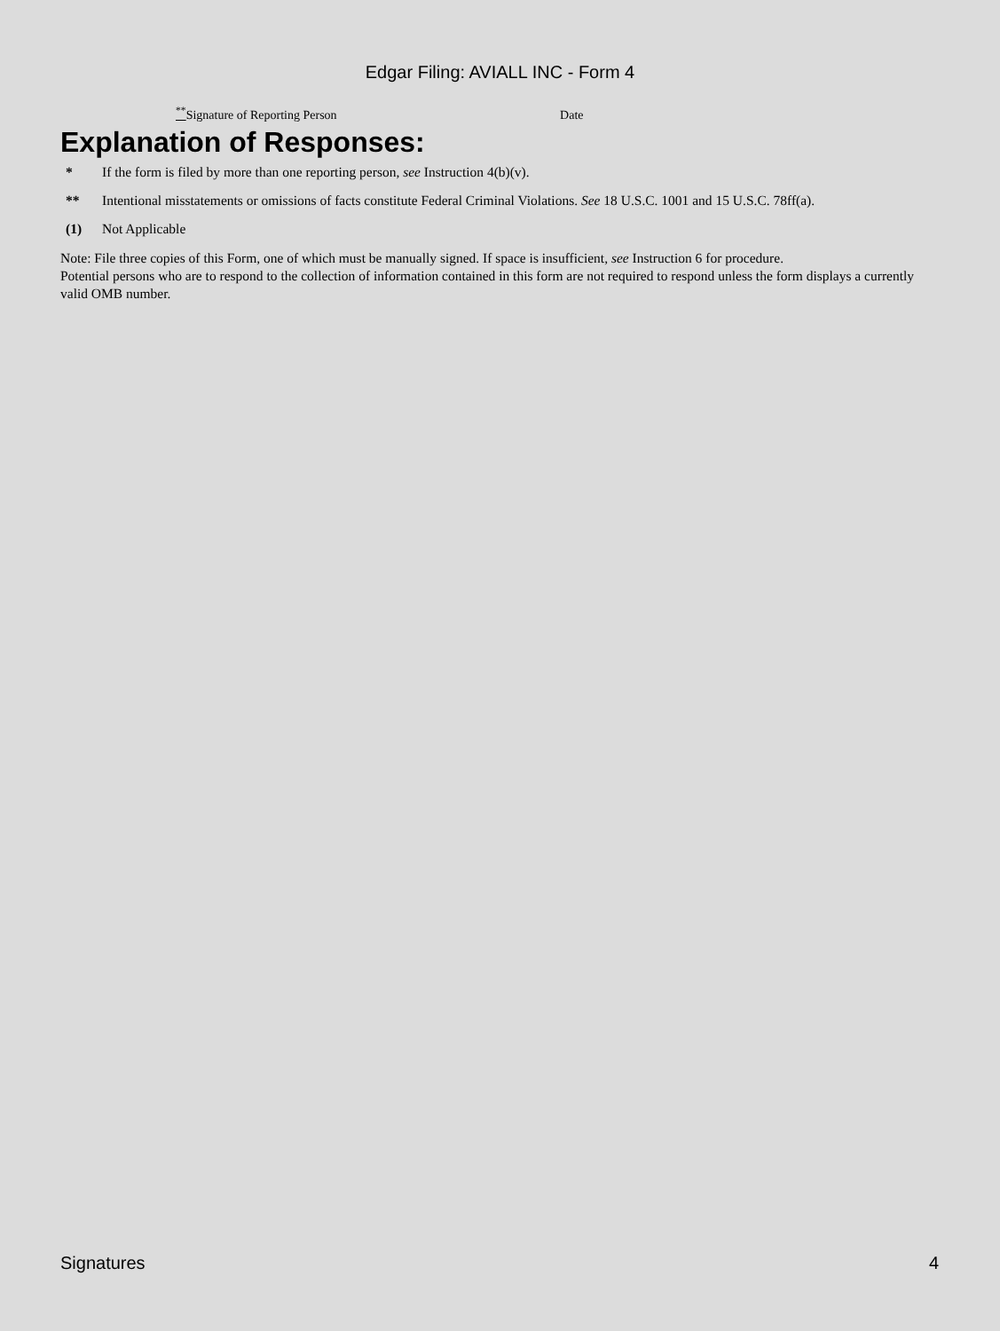Edgar Filing: AVIALL INC - Form 4
<sup>**</sup> Signature of Reporting Person Date
Explanation of Responses:
| * | If the form is filed by more than one reporting person, see Instruction 4(b)(v). |
| ** | Intentional misstatements or omissions of facts constitute Federal Criminal Violations. See 18 U.S.C. 1001 and 15 U.S.C. 78ff(a). |
| (1) | Not Applicable |
Note: File three copies of this Form, one of which must be manually signed. If space is insufficient, see Instruction 6 for procedure.
Potential persons who are to respond to the collection of information contained in this form are not required to respond unless the form displays a currently valid OMB number.
Signatures 4